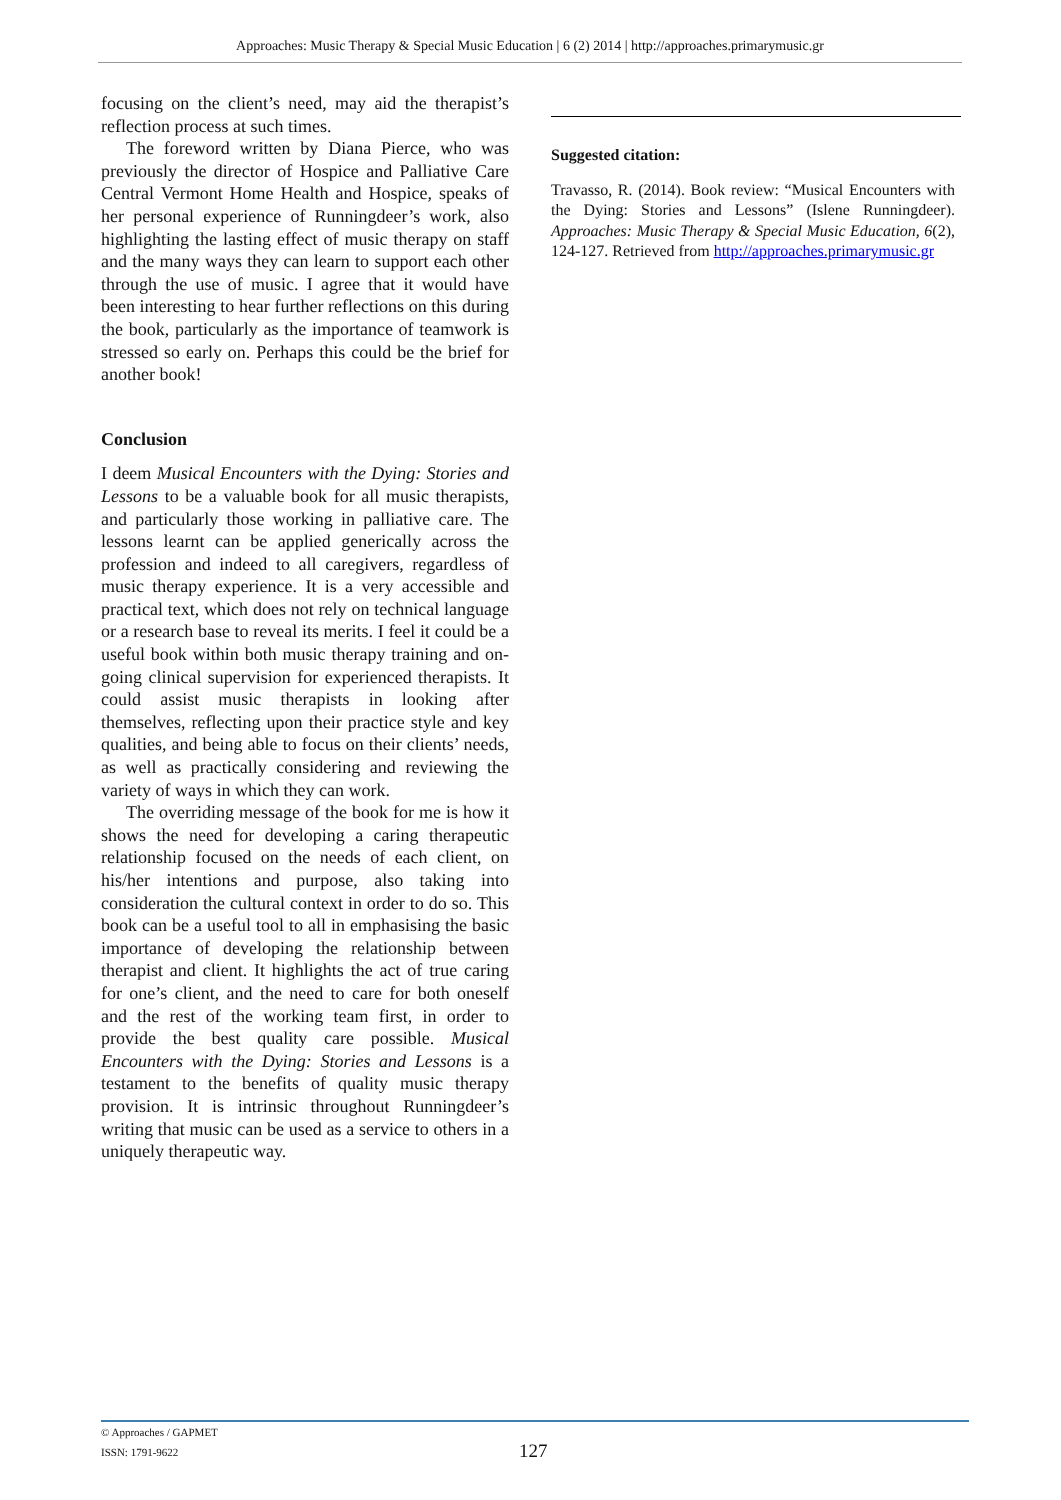Approaches: Music Therapy & Special Music Education | 6 (2) 2014 | http://approaches.primarymusic.gr
focusing on the client’s need, may aid the therapist’s reflection process at such times.
The foreword written by Diana Pierce, who was previously the director of Hospice and Palliative Care Central Vermont Home Health and Hospice, speaks of her personal experience of Runningdeer’s work, also highlighting the lasting effect of music therapy on staff and the many ways they can learn to support each other through the use of music. I agree that it would have been interesting to hear further reflections on this during the book, particularly as the importance of teamwork is stressed so early on. Perhaps this could be the brief for another book!
Conclusion
I deem Musical Encounters with the Dying: Stories and Lessons to be a valuable book for all music therapists, and particularly those working in palliative care. The lessons learnt can be applied generically across the profession and indeed to all caregivers, regardless of music therapy experience. It is a very accessible and practical text, which does not rely on technical language or a research base to reveal its merits. I feel it could be a useful book within both music therapy training and on-going clinical supervision for experienced therapists. It could assist music therapists in looking after themselves, reflecting upon their practice style and key qualities, and being able to focus on their clients’ needs, as well as practically considering and reviewing the variety of ways in which they can work.
The overriding message of the book for me is how it shows the need for developing a caring therapeutic relationship focused on the needs of each client, on his/her intentions and purpose, also taking into consideration the cultural context in order to do so. This book can be a useful tool to all in emphasising the basic importance of developing the relationship between therapist and client. It highlights the act of true caring for one’s client, and the need to care for both oneself and the rest of the working team first, in order to provide the best quality care possible. Musical Encounters with the Dying: Stories and Lessons is a testament to the benefits of quality music therapy provision. It is intrinsic throughout Runningdeer’s writing that music can be used as a service to others in a uniquely therapeutic way.
Suggested citation:
Travasso, R. (2014). Book review: “Musical Encounters with the Dying: Stories and Lessons” (Islene Runningdeer). Approaches: Music Therapy & Special Music Education, 6(2), 124-127. Retrieved from http://approaches.primarymusic.gr
© Approaches / GAPMET
ISSN: 1791-9622
127